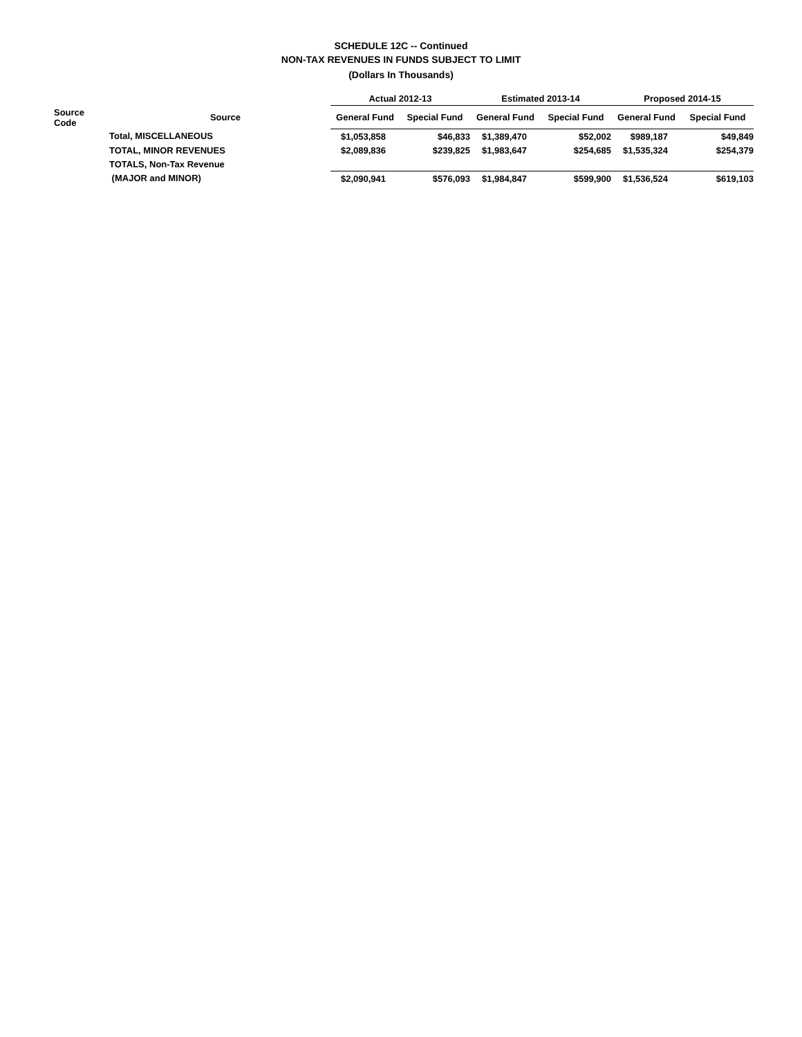SCHEDULE 12C -- Continued
NON-TAX REVENUES IN FUNDS SUBJECT TO LIMIT
(Dollars In Thousands)
| | | | Actual 2012-13 | | Estimated 2013-14 | | Proposed 2014-15 | |
| --- | --- | --- | --- | --- | --- | --- | --- | --- |
| Source Code | Source | | General Fund | Special Fund | General Fund | Special Fund | General Fund | Special Fund |
| | Total, MISCELLANEOUS | | $1,053,858 | $46,833 | $1,389,470 | $52,002 | $989,187 | $49,849 |
| | TOTAL, MINOR REVENUES | | $2,089,836 | $239,825 | $1,983,647 | $254,685 | $1,535,324 | $254,379 |
| | TOTALS, Non-Tax Revenue | | | | | | | |
| | (MAJOR and MINOR) | | $2,090,941 | $576,093 | $1,984,847 | $599,900 | $1,536,524 | $619,103 |